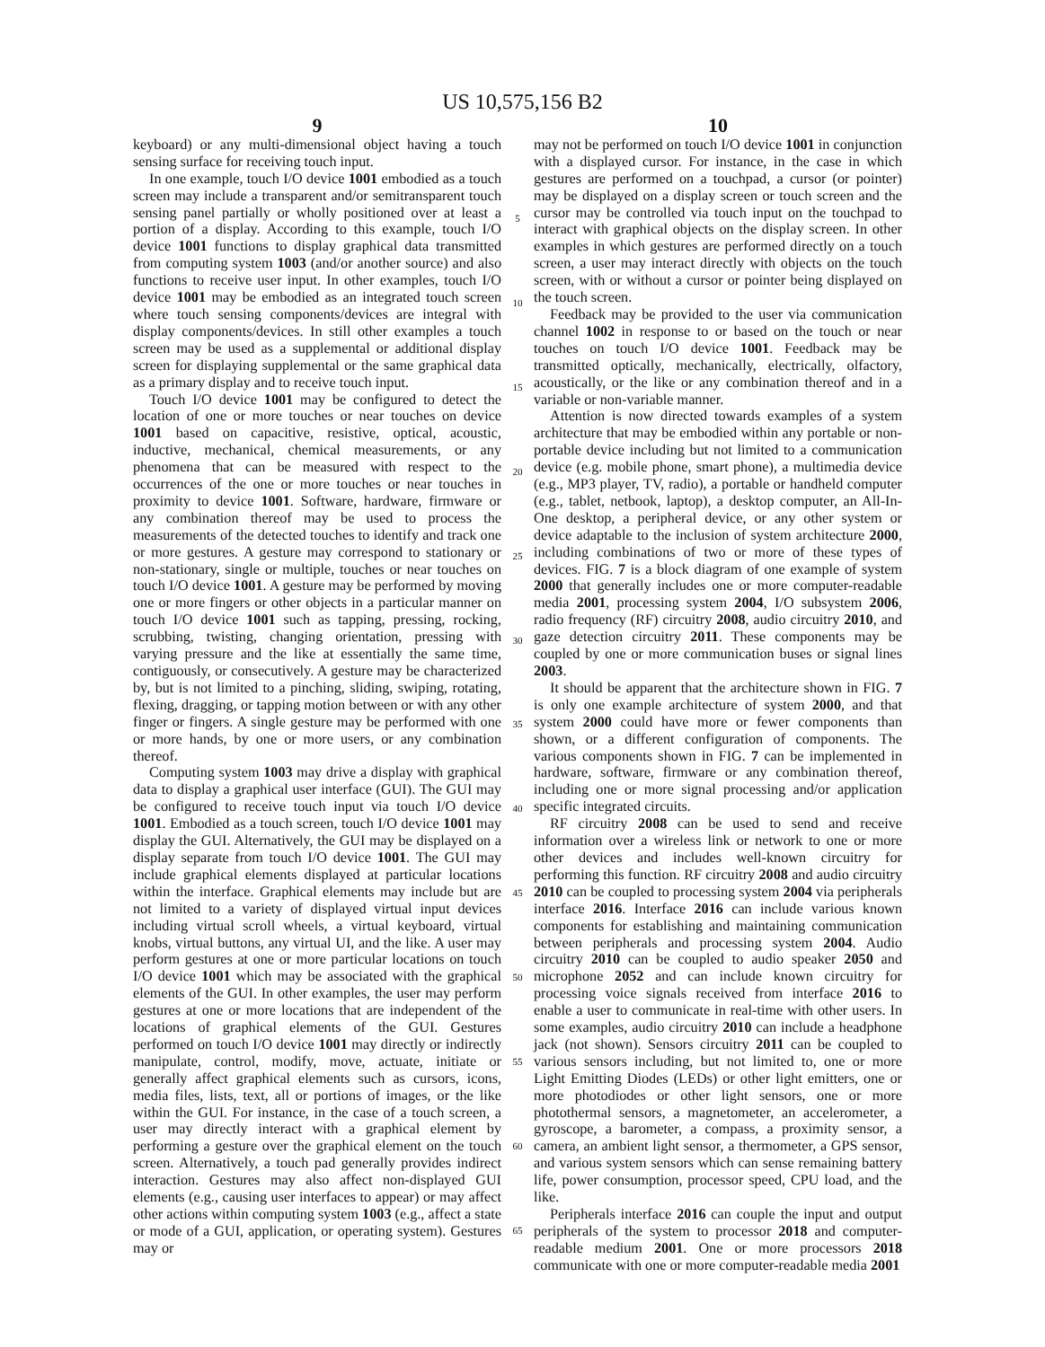US 10,575,156 B2
9
keyboard) or any multi-dimensional object having a touch sensing surface for receiving touch input.
In one example, touch I/O device 1001 embodied as a touch screen may include a transparent and/or semitransparent touch sensing panel partially or wholly positioned over at least a portion of a display. According to this example, touch I/O device 1001 functions to display graphical data transmitted from computing system 1003 (and/or another source) and also functions to receive user input. In other examples, touch I/O device 1001 may be embodied as an integrated touch screen where touch sensing components/devices are integral with display components/devices. In still other examples a touch screen may be used as a supplemental or additional display screen for displaying supplemental or the same graphical data as a primary display and to receive touch input.
Touch I/O device 1001 may be configured to detect the location of one or more touches or near touches on device 1001 based on capacitive, resistive, optical, acoustic, inductive, mechanical, chemical measurements, or any phenomena that can be measured with respect to the occurrences of the one or more touches or near touches in proximity to device 1001. Software, hardware, firmware or any combination thereof may be used to process the measurements of the detected touches to identify and track one or more gestures. A gesture may correspond to stationary or non-stationary, single or multiple, touches or near touches on touch I/O device 1001. A gesture may be performed by moving one or more fingers or other objects in a particular manner on touch I/O device 1001 such as tapping, pressing, rocking, scrubbing, twisting, changing orientation, pressing with varying pressure and the like at essentially the same time, contiguously, or consecutively. A gesture may be characterized by, but is not limited to a pinching, sliding, swiping, rotating, flexing, dragging, or tapping motion between or with any other finger or fingers. A single gesture may be performed with one or more hands, by one or more users, or any combination thereof.
Computing system 1003 may drive a display with graphical data to display a graphical user interface (GUI). The GUI may be configured to receive touch input via touch I/O device 1001. Embodied as a touch screen, touch I/O device 1001 may display the GUI. Alternatively, the GUI may be displayed on a display separate from touch I/O device 1001. The GUI may include graphical elements displayed at particular locations within the interface. Graphical elements may include but are not limited to a variety of displayed virtual input devices including virtual scroll wheels, a virtual keyboard, virtual knobs, virtual buttons, any virtual UI, and the like. A user may perform gestures at one or more particular locations on touch I/O device 1001 which may be associated with the graphical elements of the GUI. In other examples, the user may perform gestures at one or more locations that are independent of the locations of graphical elements of the GUI. Gestures performed on touch I/O device 1001 may directly or indirectly manipulate, control, modify, move, actuate, initiate or generally affect graphical elements such as cursors, icons, media files, lists, text, all or portions of images, or the like within the GUI. For instance, in the case of a touch screen, a user may directly interact with a graphical element by performing a gesture over the graphical element on the touch screen. Alternatively, a touch pad generally provides indirect interaction. Gestures may also affect non-displayed GUI elements (e.g., causing user interfaces to appear) or may affect other actions within computing system 1003 (e.g., affect a state or mode of a GUI, application, or operating system). Gestures may or
5
10
15
20
25
30
35
40
45
50
55
60
65
10
may not be performed on touch I/O device 1001 in conjunction with a displayed cursor. For instance, in the case in which gestures are performed on a touchpad, a cursor (or pointer) may be displayed on a display screen or touch screen and the cursor may be controlled via touch input on the touchpad to interact with graphical objects on the display screen. In other examples in which gestures are performed directly on a touch screen, a user may interact directly with objects on the touch screen, with or without a cursor or pointer being displayed on the touch screen.
Feedback may be provided to the user via communication channel 1002 in response to or based on the touch or near touches on touch I/O device 1001. Feedback may be transmitted optically, mechanically, electrically, olfactory, acoustically, or the like or any combination thereof and in a variable or non-variable manner.
Attention is now directed towards examples of a system architecture that may be embodied within any portable or non-portable device including but not limited to a communication device (e.g. mobile phone, smart phone), a multimedia device (e.g., MP3 player, TV, radio), a portable or handheld computer (e.g., tablet, netbook, laptop), a desktop computer, an All-In-One desktop, a peripheral device, or any other system or device adaptable to the inclusion of system architecture 2000, including combinations of two or more of these types of devices. FIG. 7 is a block diagram of one example of system 2000 that generally includes one or more computer-readable media 2001, processing system 2004, I/O subsystem 2006, radio frequency (RF) circuitry 2008, audio circuitry 2010, and gaze detection circuitry 2011. These components may be coupled by one or more communication buses or signal lines 2003.
It should be apparent that the architecture shown in FIG. 7 is only one example architecture of system 2000, and that system 2000 could have more or fewer components than shown, or a different configuration of components. The various components shown in FIG. 7 can be implemented in hardware, software, firmware or any combination thereof, including one or more signal processing and/or application specific integrated circuits.
RF circuitry 2008 can be used to send and receive information over a wireless link or network to one or more other devices and includes well-known circuitry for performing this function. RF circuitry 2008 and audio circuitry 2010 can be coupled to processing system 2004 via peripherals interface 2016. Interface 2016 can include various known components for establishing and maintaining communication between peripherals and processing system 2004. Audio circuitry 2010 can be coupled to audio speaker 2050 and microphone 2052 and can include known circuitry for processing voice signals received from interface 2016 to enable a user to communicate in real-time with other users. In some examples, audio circuitry 2010 can include a headphone jack (not shown). Sensors circuitry 2011 can be coupled to various sensors including, but not limited to, one or more Light Emitting Diodes (LEDs) or other light emitters, one or more photodiodes or other light sensors, one or more photothermal sensors, a magnetometer, an accelerometer, a gyroscope, a barometer, a compass, a proximity sensor, a camera, an ambient light sensor, a thermometer, a GPS sensor, and various system sensors which can sense remaining battery life, power consumption, processor speed, CPU load, and the like.
Peripherals interface 2016 can couple the input and output peripherals of the system to processor 2018 and computer-readable medium 2001. One or more processors 2018 communicate with one or more computer-readable media 2001